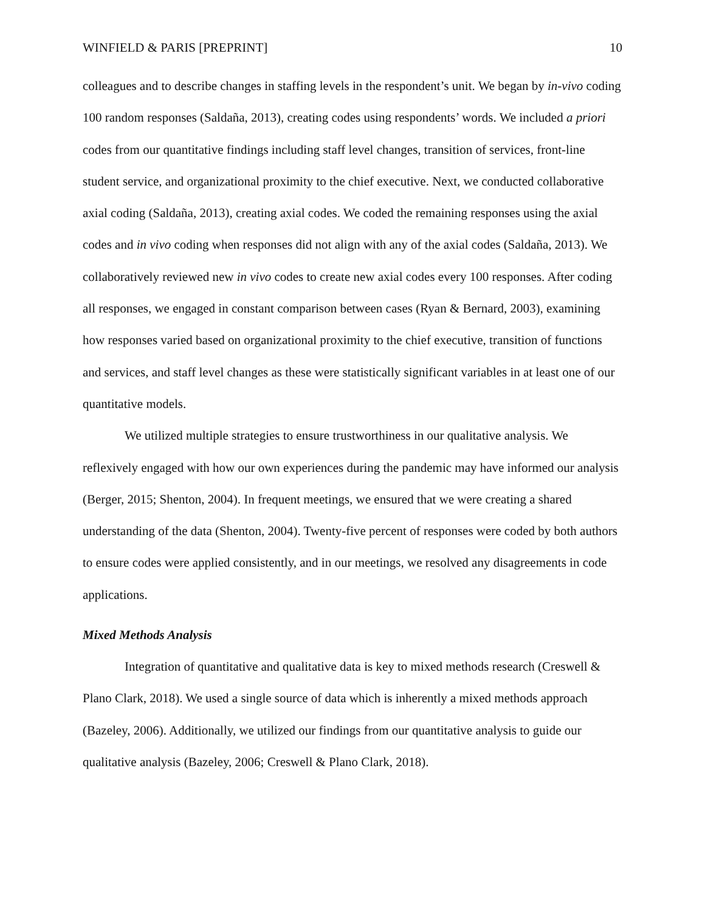WINFIELD & PARIS [PREPRINT] 10
colleagues and to describe changes in staffing levels in the respondent’s unit. We began by in-vivo coding 100 random responses (Saldaña, 2013), creating codes using respondents’ words. We included a priori codes from our quantitative findings including staff level changes, transition of services, front-line student service, and organizational proximity to the chief executive. Next, we conducted collaborative axial coding (Saldaña, 2013), creating axial codes. We coded the remaining responses using the axial codes and in vivo coding when responses did not align with any of the axial codes (Saldaña, 2013). We collaboratively reviewed new in vivo codes to create new axial codes every 100 responses. After coding all responses, we engaged in constant comparison between cases (Ryan & Bernard, 2003), examining how responses varied based on organizational proximity to the chief executive, transition of functions and services, and staff level changes as these were statistically significant variables in at least one of our quantitative models.
We utilized multiple strategies to ensure trustworthiness in our qualitative analysis. We reflexively engaged with how our own experiences during the pandemic may have informed our analysis (Berger, 2015; Shenton, 2004). In frequent meetings, we ensured that we were creating a shared understanding of the data (Shenton, 2004). Twenty-five percent of responses were coded by both authors to ensure codes were applied consistently, and in our meetings, we resolved any disagreements in code applications.
Mixed Methods Analysis
Integration of quantitative and qualitative data is key to mixed methods research (Creswell & Plano Clark, 2018). We used a single source of data which is inherently a mixed methods approach (Bazeley, 2006). Additionally, we utilized our findings from our quantitative analysis to guide our qualitative analysis (Bazeley, 2006; Creswell & Plano Clark, 2018).